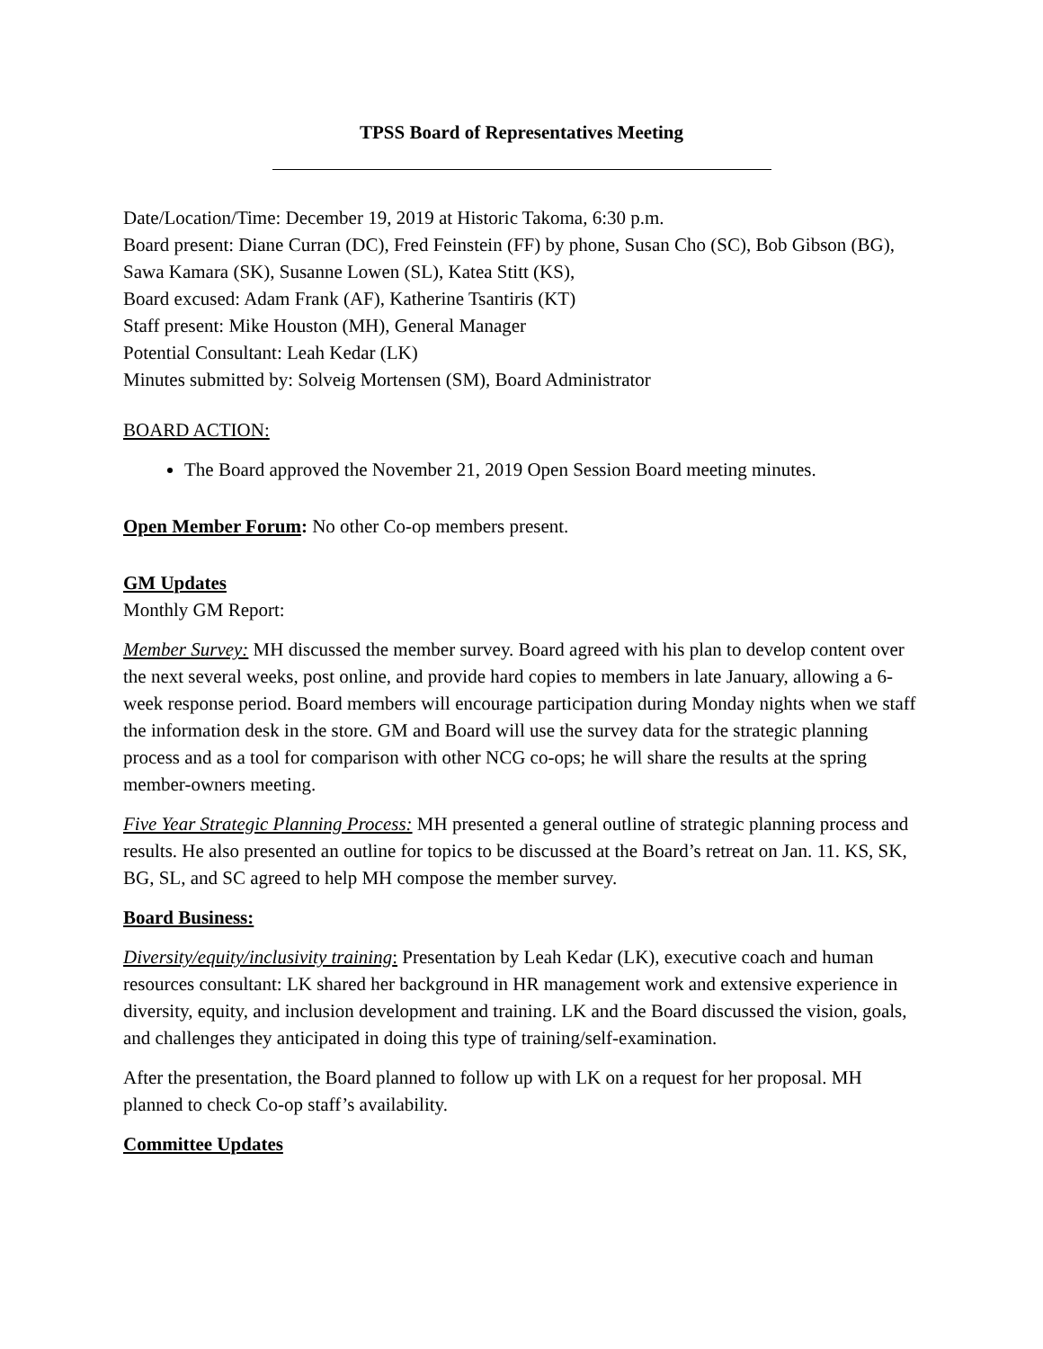TPSS Board of Representatives Meeting
Date/Location/Time: December 19, 2019 at Historic Takoma, 6:30 p.m.
Board present: Diane Curran (DC), Fred Feinstein (FF) by phone, Susan Cho (SC), Bob Gibson (BG), Sawa Kamara (SK), Susanne Lowen (SL), Katea Stitt (KS),
Board excused: Adam Frank (AF), Katherine Tsantiris (KT)
Staff present: Mike Houston (MH), General Manager
Potential Consultant: Leah Kedar (LK)
Minutes submitted by: Solveig Mortensen (SM), Board Administrator
BOARD ACTION:
The Board approved the November 21, 2019 Open Session Board meeting minutes.
Open Member Forum: No other Co-op members present.
GM Updates
Monthly GM Report:
Member Survey: MH discussed the member survey. Board agreed with his plan to develop content over the next several weeks, post online, and provide hard copies to members in late January, allowing a 6-week response period. Board members will encourage participation during Monday nights when we staff the information desk in the store. GM and Board will use the survey data for the strategic planning process and as a tool for comparison with other NCG co-ops; he will share the results at the spring member-owners meeting.
Five Year Strategic Planning Process: MH presented a general outline of strategic planning process and results. He also presented an outline for topics to be discussed at the Board’s retreat on Jan. 11. KS, SK, BG, SL, and SC agreed to help MH compose the member survey.
Board Business:
Diversity/equity/inclusivity training: Presentation by Leah Kedar (LK), executive coach and human resources consultant: LK shared her background in HR management work and extensive experience in diversity, equity, and inclusion development and training. LK and the Board discussed the vision, goals, and challenges they anticipated in doing this type of training/self-examination.
After the presentation, the Board planned to follow up with LK on a request for her proposal. MH planned to check Co-op staff’s availability.
Committee Updates